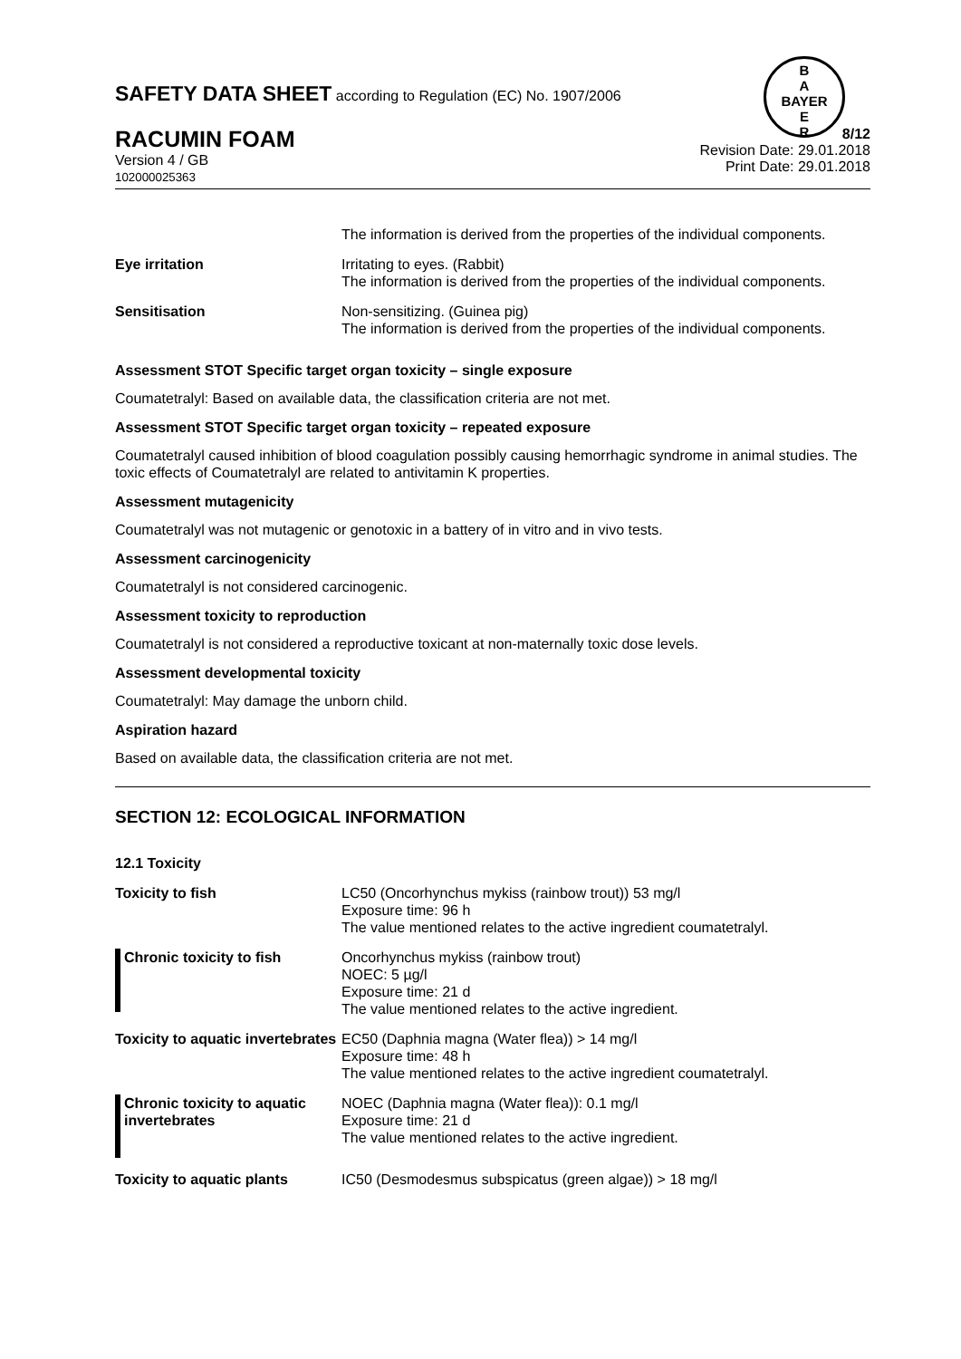SAFETY DATA SHEET according to Regulation (EC) No. 1907/2006
B
A
BAYER
E
R
RACUMIN FOAM
Version 4 / GB
102000025363
8/12
Revision Date: 29.01.2018
Print Date: 29.01.2018
| | The information is derived from the properties of the individual components. |
| Eye irritation | Irritating to eyes. (Rabbit) The information is derived from the properties of the individual components. |
| Sensitisation | Non-sensitizing. (Guinea pig) The information is derived from the properties of the individual components. |
Assessment STOT Specific target organ toxicity – single exposure
Coumatetralyl: Based on available data, the classification criteria are not met.
Assessment STOT Specific target organ toxicity – repeated exposure
Coumatetralyl caused inhibition of blood coagulation possibly causing hemorrhagic syndrome in animal studies. The toxic effects of Coumatetralyl are related to antivitamin K properties.
Assessment mutagenicity
Coumatetralyl was not mutagenic or genotoxic in a battery of in vitro and in vivo tests.
Assessment carcinogenicity
Coumatetralyl is not considered carcinogenic.
Assessment toxicity to reproduction
Coumatetralyl is not considered a reproductive toxicant at non-maternally toxic dose levels.
Assessment developmental toxicity
Coumatetralyl: May damage the unborn child.
Aspiration hazard
Based on available data, the classification criteria are not met.
SECTION 12: ECOLOGICAL INFORMATION
| 12.1 Toxicity | |
| Toxicity to fish | LC50 (Oncorhynchus mykiss (rainbow trout)) 53 mg/l Exposure time: 96 h The value mentioned relates to the active ingredient coumatetralyl. |
| Chronic toxicity to fish | Oncorhynchus mykiss (rainbow trout) NOEC: 5 µg/l Exposure time: 21 d The value mentioned relates to the active ingredient. |
| Toxicity to aquatic invertebrates | EC50 (Daphnia magna (Water flea)) > 14 mg/l Exposure time: 48 h The value mentioned relates to the active ingredient coumatetralyl. |
| Chronic toxicity to aquatic invertebrates | NOEC (Daphnia magna (Water flea)): 0.1 mg/l Exposure time: 21 d The value mentioned relates to the active ingredient. |
| Toxicity to aquatic plants | IC50 (Desmodesmus subspicatus (green algae)) > 18 mg/l |